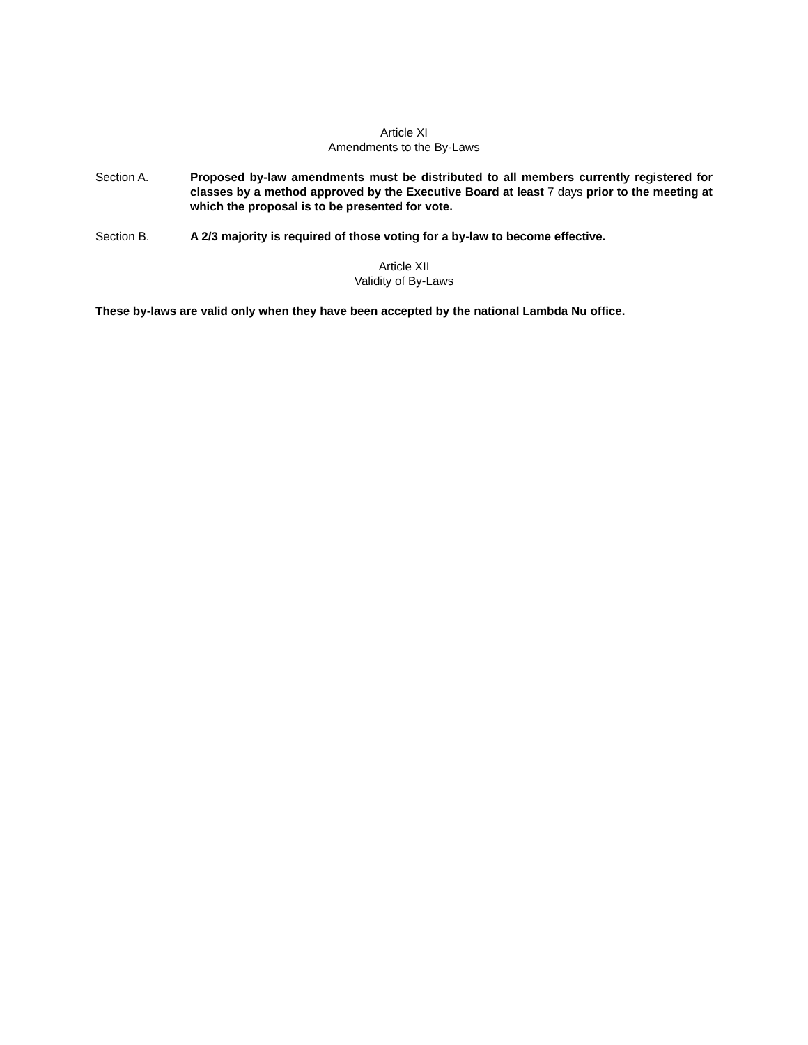Article XI
Amendments to the By-Laws
Section A. Proposed by-law amendments must be distributed to all members currently registered for classes by a method approved by the Executive Board at least 7 days prior to the meeting at which the proposal is to be presented for vote.
Section B. A 2/3 majority is required of those voting for a by-law to become effective.
Article XII
Validity of By-Laws
These by-laws are valid only when they have been accepted by the national Lambda Nu office.